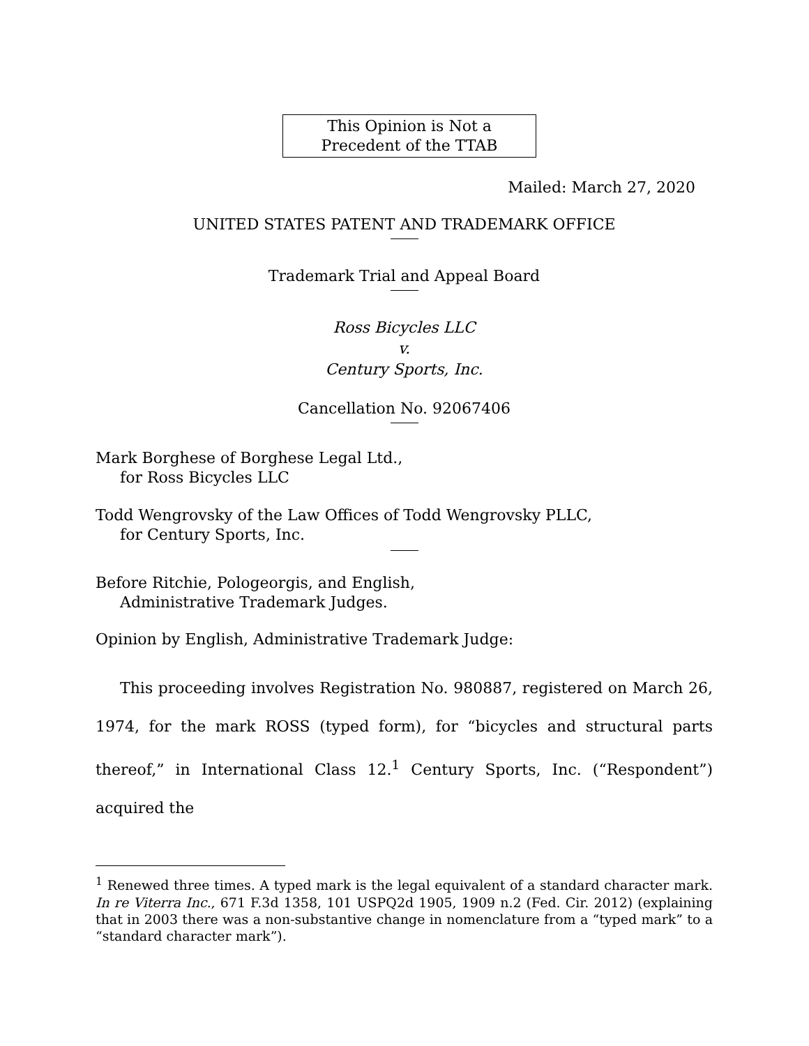This Opinion is Not a
Precedent of the TTAB
Mailed: March 27, 2020
UNITED STATES PATENT AND TRADEMARK OFFICE
Trademark Trial and Appeal Board
Ross Bicycles LLC
v.
Century Sports, Inc.
Cancellation No. 92067406
Mark Borghese of Borghese Legal Ltd.,
for Ross Bicycles LLC
Todd Wengrovsky of the Law Offices of Todd Wengrovsky PLLC,
for Century Sports, Inc.
Before Ritchie, Pologeorgis, and English,
Administrative Trademark Judges.
Opinion by English, Administrative Trademark Judge:
This proceeding involves Registration No. 980887, registered on March 26, 1974, for the mark ROSS (typed form), for “bicycles and structural parts thereof,” in International Class 12.<sup>1</sup> Century Sports, Inc. (“Respondent”) acquired the
<sup>1</sup> Renewed three times. A typed mark is the legal equivalent of a standard character mark. In re Viterra Inc., 671 F.3d 1358, 101 USPQ2d 1905, 1909 n.2 (Fed. Cir. 2012) (explaining that in 2003 there was a non-substantive change in nomenclature from a “typed mark” to a “standard character mark”).